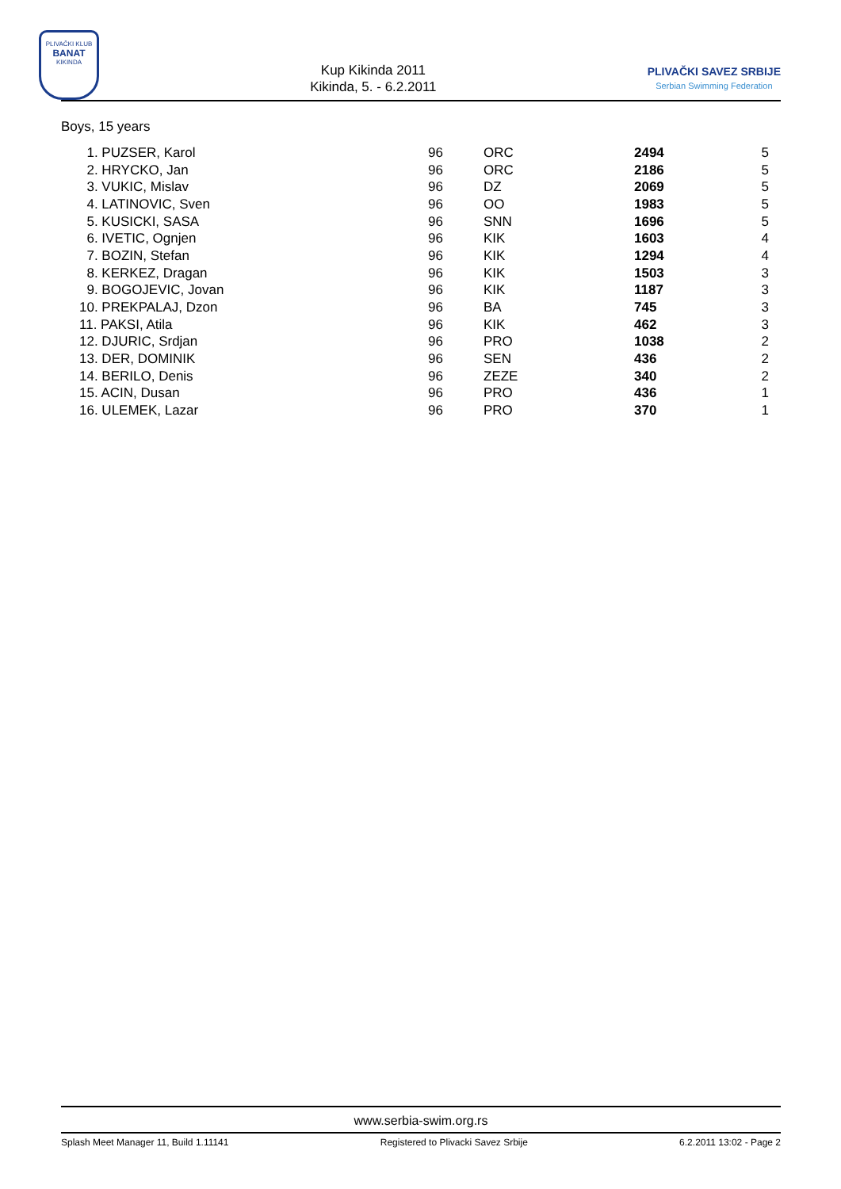PLIVAČKI KLUB
BANAT
KIKINDA
Kup Kikinda 2011
Kikinda, 5. - 6.2.2011
PLIVAČKI SAVEZ SRBIJE
Serbian Swimming Federation
Boys, 15 years
| 1. PUZSER, Karol | 96 | ORC | 2494 | 5 |
| 2. HRYCKO, Jan | 96 | ORC | 2186 | 5 |
| 3. VUKIC, Mislav | 96 | DZ | 2069 | 5 |
| 4. LATINOVIC, Sven | 96 | OO | 1983 | 5 |
| 5. KUSICKI, SASA | 96 | SNN | 1696 | 5 |
| 6. IVETIC, Ognjen | 96 | KIK | 1603 | 4 |
| 7. BOZIN, Stefan | 96 | KIK | 1294 | 4 |
| 8. KERKEZ, Dragan | 96 | KIK | 1503 | 3 |
| 9. BOGOJEVIC, Jovan | 96 | KIK | 1187 | 3 |
| 10. PREKPALAJ, Dzon | 96 | BA | 745 | 3 |
| 11. PAKSI, Atila | 96 | KIK | 462 | 3 |
| 12. DJURIC, Srdjan | 96 | PRO | 1038 | 2 |
| 13. DER, DOMINIK | 96 | SEN | 436 | 2 |
| 14. BERILO, Denis | 96 | ZEZE | 340 | 2 |
| 15. ACIN, Dusan | 96 | PRO | 436 | 1 |
| 16. ULEMEK, Lazar | 96 | PRO | 370 | 1 |
www.serbia-swim.org.rs
Splash Meet Manager 11, Build 1.11141 Registered to Plivacki Savez Srbije 6.2.2011 13:02 - Page 2